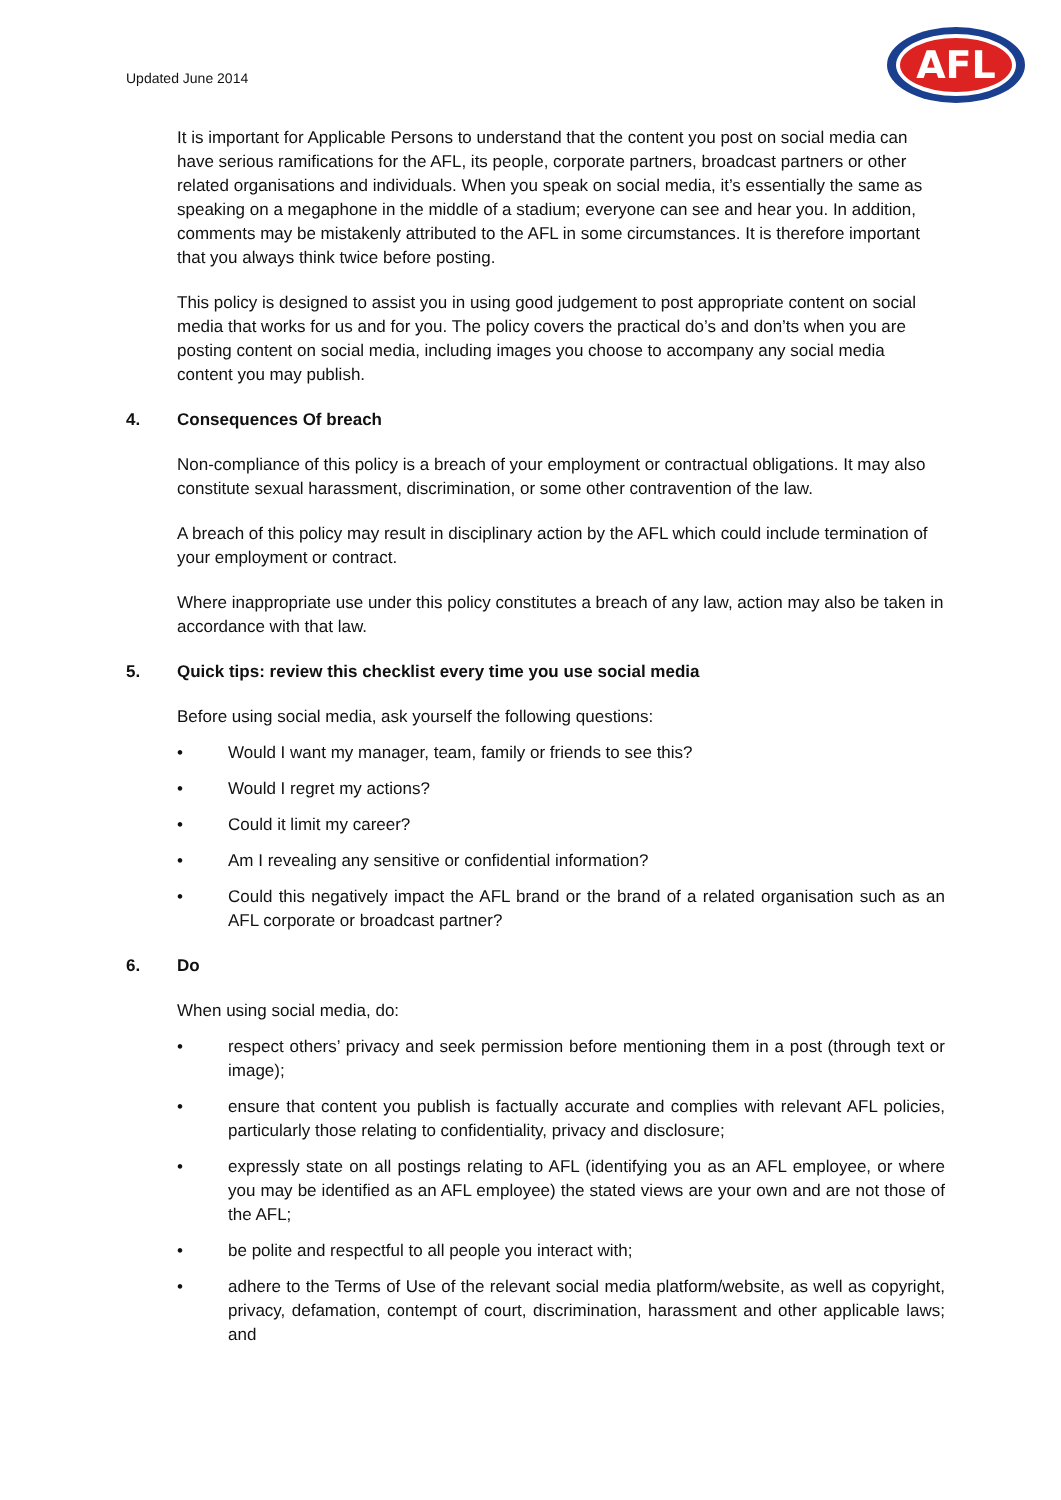Updated June 2014
AFL
It is important for Applicable Persons to understand that the content you post on social media can have serious ramifications for the AFL, its people, corporate partners, broadcast partners or other related organisations and individuals. When you speak on social media, it’s essentially the same as speaking on a megaphone in the middle of a stadium; everyone can see and hear you. In addition, comments may be mistakenly attributed to the AFL in some circumstances. It is therefore important that you always think twice before posting.
This policy is designed to assist you in using good judgement to post appropriate content on social media that works for us and for you. The policy covers the practical do’s and don’ts when you are posting content on social media, including images you choose to accompany any social media content you may publish.
4. Consequences Of breach
Non-compliance of this policy is a breach of your employment or contractual obligations. It may also constitute sexual harassment, discrimination, or some other contravention of the law.
A breach of this policy may result in disciplinary action by the AFL which could include termination of your employment or contract.
Where inappropriate use under this policy constitutes a breach of any law, action may also be taken in accordance with that law.
5. Quick tips: review this checklist every time you use social media
Before using social media, ask yourself the following questions:
• Would I want my manager, team, family or friends to see this?
• Would I regret my actions?
• Could it limit my career?
• Am I revealing any sensitive or confidential information?
• Could this negatively impact the AFL brand or the brand of a related organisation such as an AFL corporate or broadcast partner?
6. Do
When using social media, do:
• respect others’ privacy and seek permission before mentioning them in a post (through text or image);
• ensure that content you publish is factually accurate and complies with relevant AFL policies, particularly those relating to confidentiality, privacy and disclosure;
• expressly state on all postings relating to AFL (identifying you as an AFL employee, or where you may be identified as an AFL employee) the stated views are your own and are not those of the AFL;
• be polite and respectful to all people you interact with;
• adhere to the Terms of Use of the relevant social media platform/website, as well as copyright, privacy, defamation, contempt of court, discrimination, harassment and other applicable laws; and